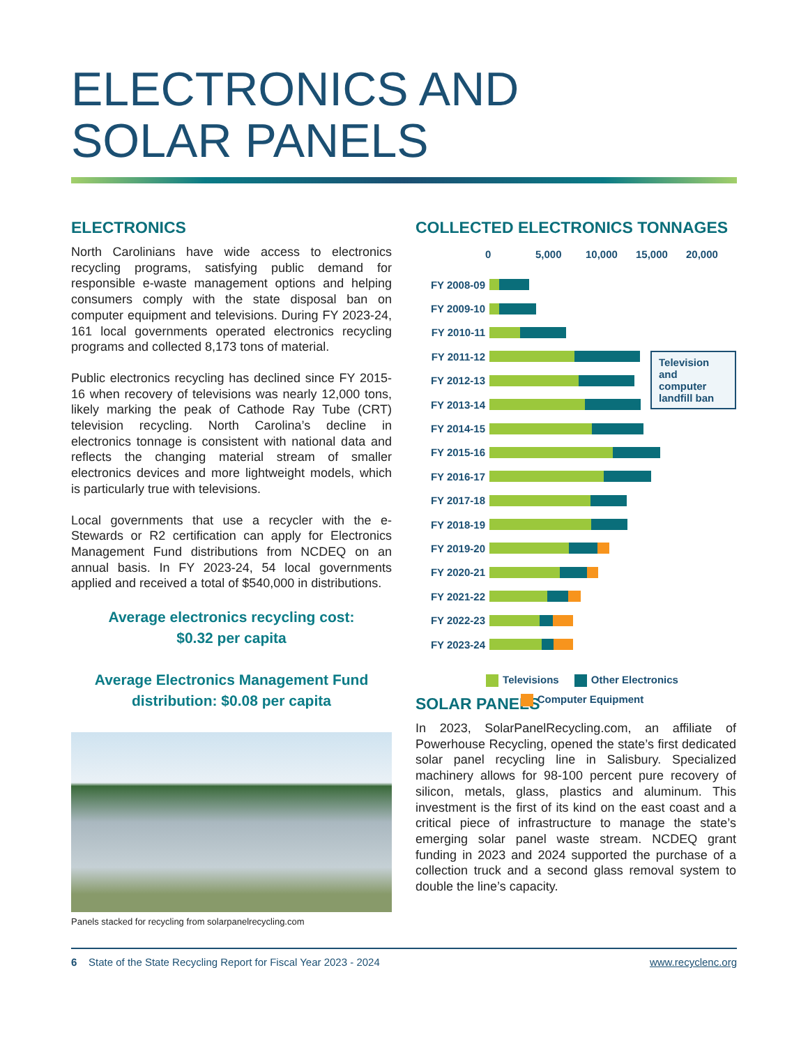ELECTRONICS AND
SOLAR PANELS
ELECTRONICS
North Carolinians have wide access to electronics recycling programs, satisfying public demand for responsible e-waste management options and helping consumers comply with the state disposal ban on computer equipment and televisions. During FY 2023-24, 161 local governments operated electronics recycling programs and collected 8,173 tons of material.
Public electronics recycling has declined since FY 2015-16 when recovery of televisions was nearly 12,000 tons, likely marking the peak of Cathode Ray Tube (CRT) television recycling. North Carolina’s decline in electronics tonnage is consistent with national data and reflects the changing material stream of smaller electronics devices and more lightweight models, which is particularly true with televisions.
Local governments that use a recycler with the e-Stewards or R2 certification can apply for Electronics Management Fund distributions from NCDEQ on an annual basis. In FY 2023-24, 54 local governments applied and received a total of $540,000 in distributions.
Average electronics recycling cost:
$0.32 per capita
Average Electronics Management Fund
distribution: $0.08 per capita
Panels stacked for recycling from solarpanelrecycling.com
COLLECTED ELECTRONICS TONNAGES
0 5,000 10,000 15,000 20,000
FY 2008-09
FY 2009-10
FY 2010-11
FY 2011-12
FY 2012-13
FY 2013-14
FY 2014-15
FY 2015-16
FY 2016-17
FY 2017-18
FY 2018-19
FY 2019-20
FY 2020-21
FY 2021-22
FY 2022-23
FY 2023-24
Television
and computer
landfill ban
Televisions Other Electronics
Computer Equipment
SOLAR PANELS
In 2023, SolarPanelRecycling.com, an affiliate of Powerhouse Recycling, opened the state’s first dedicated solar panel recycling line in Salisbury. Specialized machinery allows for 98-100 percent pure recovery of silicon, metals, glass, plastics and aluminum. This investment is the first of its kind on the east coast and a critical piece of infrastructure to manage the state’s emerging solar panel waste stream. NCDEQ grant funding in 2023 and 2024 supported the purchase of a collection truck and a second glass removal system to double the line’s capacity.
6 State of the State Recycling Report for Fiscal Year 2023 - 2024 www.recyclenc.org